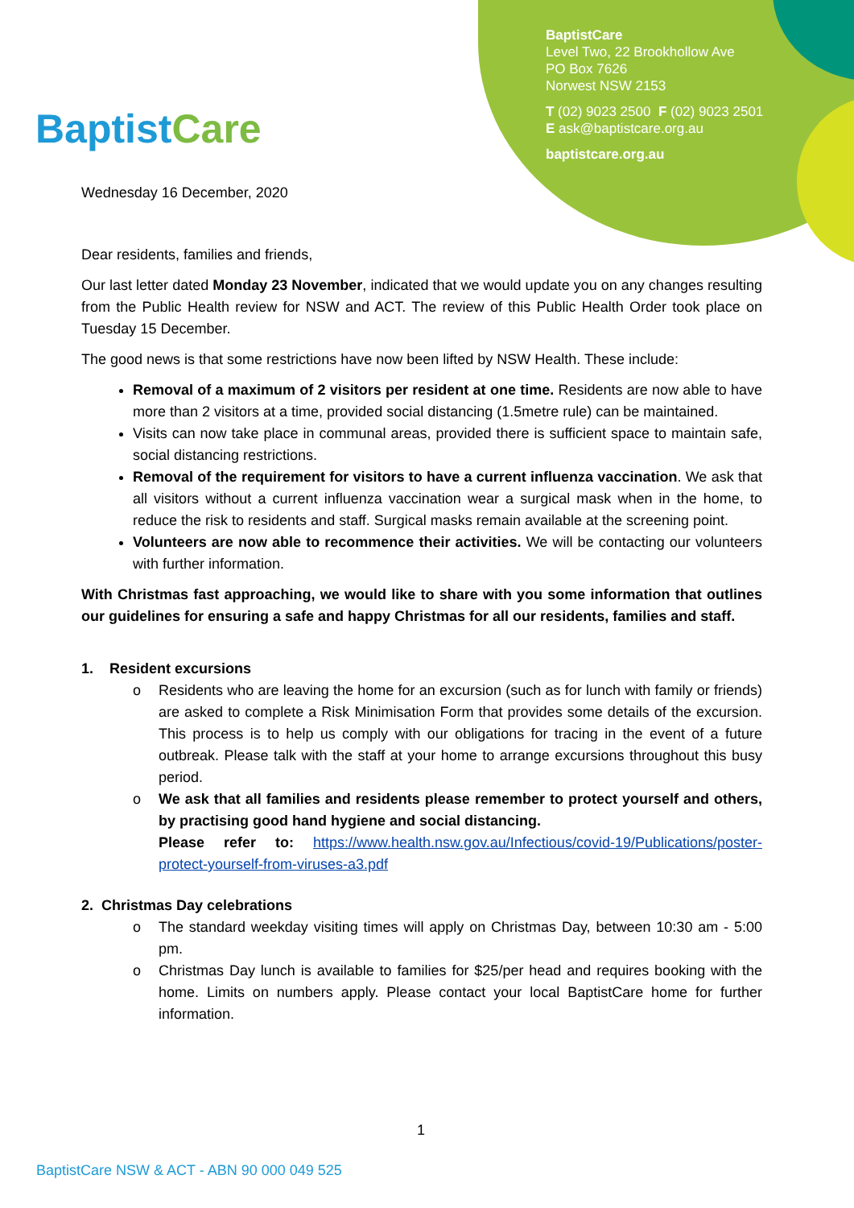BaptistCare
BaptistCare
Level Two, 22 Brookhollow Ave
PO Box 7626
Norwest NSW 2153
T (02) 9023 2500 F (02) 9023 2501
E ask@baptistcare.org.au
baptistcare.org.au
Wednesday 16 December, 2020
Dear residents, families and friends,
Our last letter dated Monday 23 November, indicated that we would update you on any changes resulting from the Public Health review for NSW and ACT. The review of this Public Health Order took place on Tuesday 15 December.
The good news is that some restrictions have now been lifted by NSW Health. These include:
Removal of a maximum of 2 visitors per resident at one time. Residents are now able to have more than 2 visitors at a time, provided social distancing (1.5metre rule) can be maintained.
Visits can now take place in communal areas, provided there is sufficient space to maintain safe, social distancing restrictions.
Removal of the requirement for visitors to have a current influenza vaccination. We ask that all visitors without a current influenza vaccination wear a surgical mask when in the home, to reduce the risk to residents and staff. Surgical masks remain available at the screening point.
Volunteers are now able to recommence their activities. We will be contacting our volunteers with further information.
With Christmas fast approaching, we would like to share with you some information that outlines our guidelines for ensuring a safe and happy Christmas for all our residents, families and staff.
1. Resident excursions
o Residents who are leaving the home for an excursion (such as for lunch with family or friends) are asked to complete a Risk Minimisation Form that provides some details of the excursion. This process is to help us comply with our obligations for tracing in the event of a future outbreak. Please talk with the staff at your home to arrange excursions throughout this busy period.
o We ask that all families and residents please remember to protect yourself and others, by practising good hand hygiene and social distancing.
Please refer to: https://www.health.nsw.gov.au/Infectious/covid-19/Publications/poster-protect-yourself-from-viruses-a3.pdf
2. Christmas Day celebrations
o The standard weekday visiting times will apply on Christmas Day, between 10:30 am - 5:00 pm.
o Christmas Day lunch is available to families for $25/per head and requires booking with the home. Limits on numbers apply. Please contact your local BaptistCare home for further information.
1
BaptistCare NSW & ACT - ABN 90 000 049 525